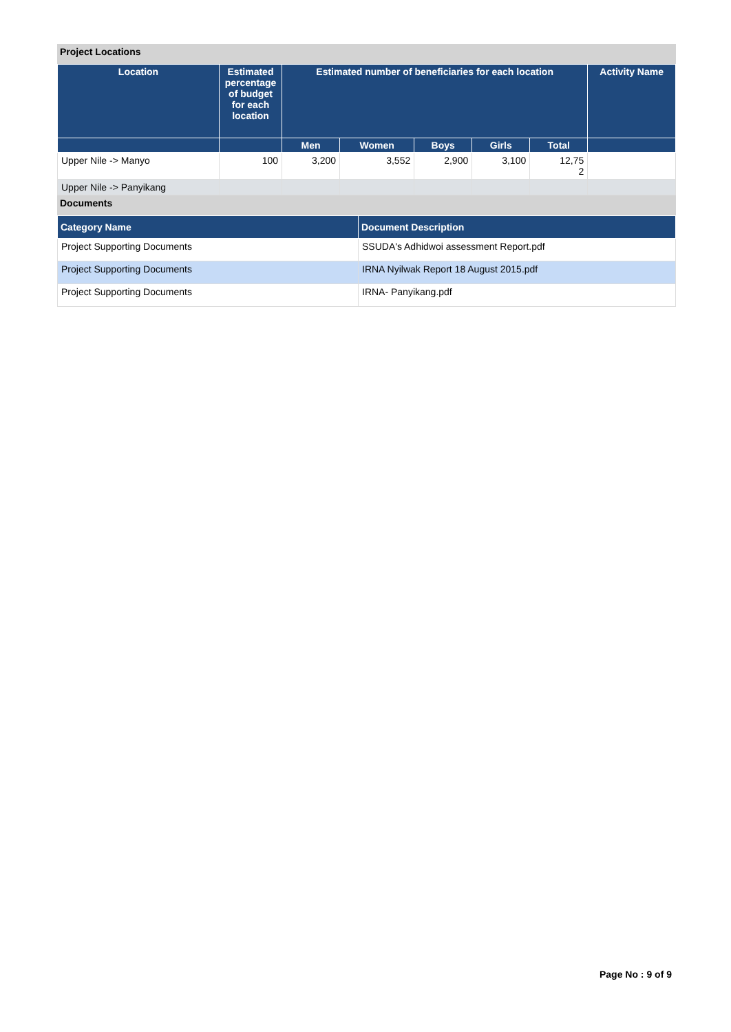Project Locations
| Location | Estimated percentage of budget for each location | Estimated number of beneficiaries for each location | | | | | Activity Name |
| --- | --- | --- | --- | --- | --- | --- | --- |
| | | Men | Women | Boys | Girls | Total | |
| Upper Nile -> Manyo | 100 | 3,200 | 3,552 | 2,900 | 3,100 | 12,75 2 | |
| Upper Nile -> Panyikang | | | | | | | |
Documents
| Category Name | Document Description |
| --- | --- |
| Project Supporting Documents | SSUDA's Adhidwoi assessment Report.pdf |
| Project Supporting Documents | IRNA Nyilwak Report 18 August 2015.pdf |
| Project Supporting Documents | IRNA- Panyikang.pdf |
Page No : 9 of 9